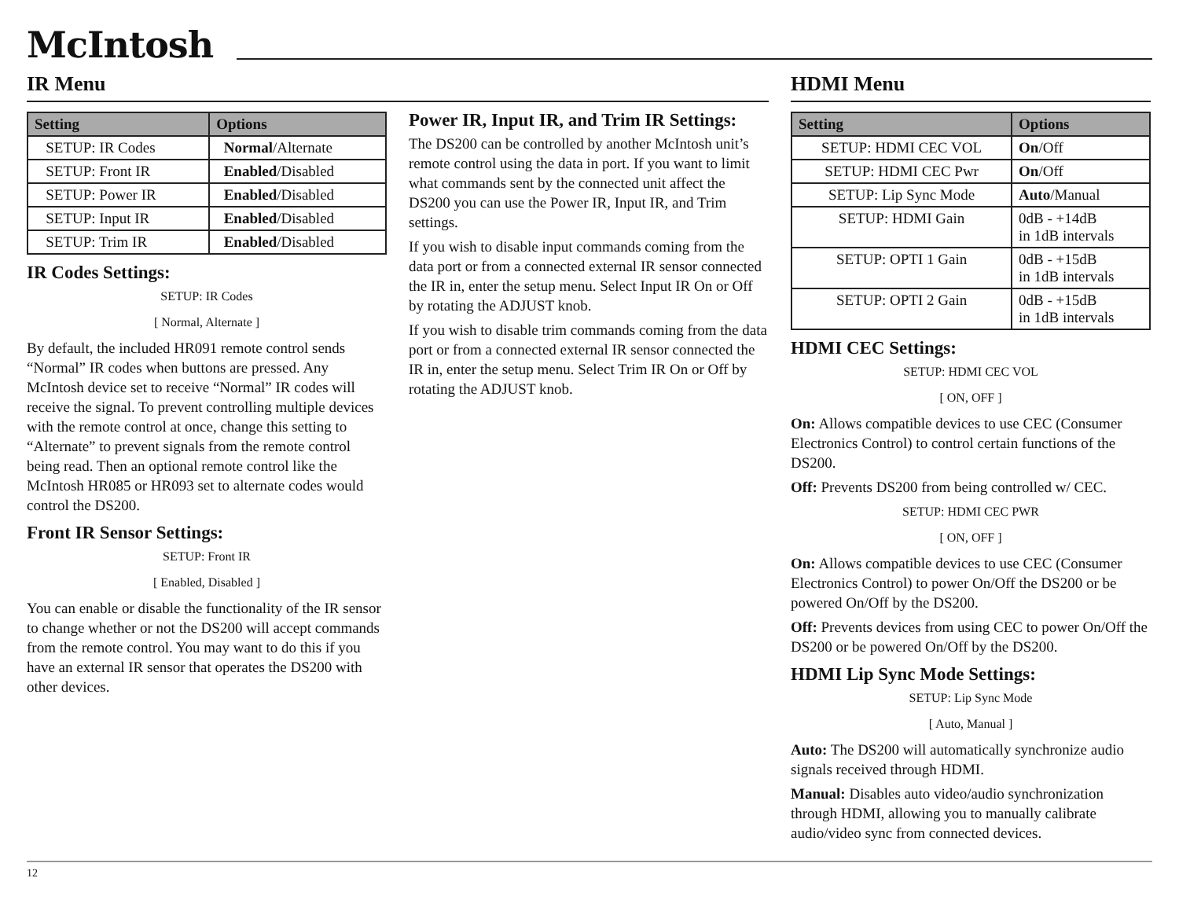McIntosh
IR Menu
| Setting | Options |
| --- | --- |
| SETUP: IR Codes | Normal /Alternate |
| SETUP: Front IR | Enabled /Disabled |
| SETUP: Power IR | Enabled /Disabled |
| SETUP: Input IR | Enabled /Disabled |
| SETUP: Trim IR | Enabled /Disabled |
IR Codes Settings:
SETUP: IR Codes
[ Normal, Alternate ]
By default, the included HR091 remote control sends “Normal” IR codes when buttons are pressed. Any McIntosh device set to receive “Normal” IR codes will receive the signal. To prevent controlling multiple devices with the remote control at once, change this setting to “Alternate” to prevent signals from the remote control being read. Then an optional remote control like the McIntosh HR085 or HR093 set to alternate codes would control the DS200.
Front IR Sensor Settings:
SETUP: Front IR
[ Enabled, Disabled ]
You can enable or disable the functionality of the IR sensor to change whether or not the DS200 will accept commands from the remote control. You may want to do this if you have an external IR sensor that operates the DS200 with other devices.
Power IR, Input IR, and Trim IR Settings:
The DS200 can be controlled by another McIntosh unit’s remote control using the data in port. If you want to limit what commands sent by the connected unit affect the DS200 you can use the Power IR, Input IR, and Trim settings.
If you wish to disable input commands coming from the data port or from a connected external IR sensor connected the IR in, enter the setup menu. Select Input IR On or Off by rotating the ADJUST knob.
If you wish to disable trim commands coming from the data port or from a connected external IR sensor connected the IR in, enter the setup menu. Select Trim IR On or Off by rotating the ADJUST knob.
HDMI Menu
| Setting | Options |
| --- | --- |
| SETUP: HDMI CEC VOL | On /Off |
| SETUP: HDMI CEC Pwr | On /Off |
| SETUP: Lip Sync Mode | Auto /Manual |
| SETUP: HDMI Gain | 0dB - +14dB in 1dB intervals |
| SETUP: OPTI 1 Gain | 0dB - +15dB in 1dB intervals |
| SETUP: OPTI 2 Gain | 0dB - +15dB in 1dB intervals |
HDMI CEC Settings:
SETUP: HDMI CEC VOL
[ ON, OFF ]
On: Allows compatible devices to use CEC (Consumer Electronics Control) to control certain functions of the DS200.
Off: Prevents DS200 from being controlled w/ CEC.
SETUP: HDMI CEC PWR
[ ON, OFF ]
On: Allows compatible devices to use CEC (Consumer Electronics Control) to power On/Off the DS200 or be powered On/Off by the DS200.
Off: Prevents devices from using CEC to power On/Off the DS200 or be powered On/Off by the DS200.
HDMI Lip Sync Mode Settings:
SETUP: Lip Sync Mode
[ Auto, Manual ]
Auto: The DS200 will automatically synchronize audio signals received through HDMI.
Manual: Disables auto video/audio synchronization through HDMI, allowing you to manually calibrate audio/video sync from connected devices.
12